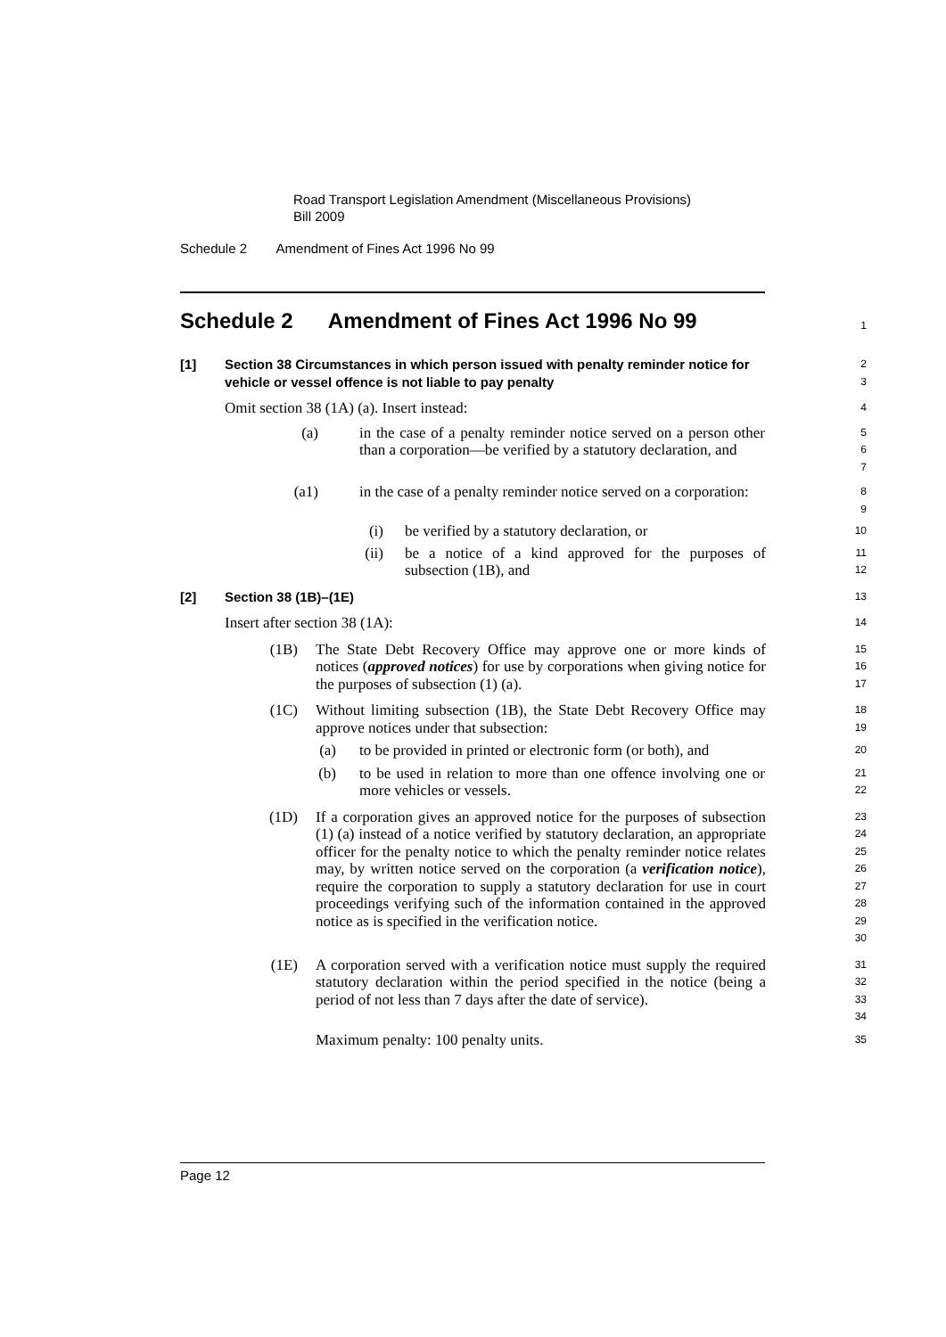Road Transport Legislation Amendment (Miscellaneous Provisions)
Bill 2009
Schedule 2 Amendment of Fines Act 1996 No 99
Schedule 2 Amendment of Fines Act 1996 No 99
1
[1] Section 38 Circumstances in which person issued with penalty reminder notice for vehicle or vessel offence is not liable to pay penalty
2
3
Omit section 38 (1A) (a). Insert instead:
4
(a) in the case of a penalty reminder notice served on a person other than a corporation—be verified by a statutory declaration, and
5
6
7
(a1) in the case of a penalty reminder notice served on a corporation:
8
9
(i) be verified by a statutory declaration, or
10
(ii) be a notice of a kind approved for the purposes of subsection (1B), and
11
12
[2] Section 38 (1B)–(1E)
13
Insert after section 38 (1A):
14
(1B) The State Debt Recovery Office may approve one or more kinds of notices (approved notices) for use by corporations when giving notice for the purposes of subsection (1) (a).
15
16
17
(1C) Without limiting subsection (1B), the State Debt Recovery Office may approve notices under that subsection:
18
19
(a) to be provided in printed or electronic form (or both), and
20
(b) to be used in relation to more than one offence involving one or more vehicles or vessels.
21
22
(1D) If a corporation gives an approved notice for the purposes of subsection (1) (a) instead of a notice verified by statutory declaration, an appropriate officer for the penalty notice to which the penalty reminder notice relates may, by written notice served on the corporation (a verification notice), require the corporation to supply a statutory declaration for use in court proceedings verifying such of the information contained in the approved notice as is specified in the verification notice.
23
24
25
26
27
28
29
30
(1E) A corporation served with a verification notice must supply the required statutory declaration within the period specified in the notice (being a period of not less than 7 days after the date of service).
31
32
33
34
Maximum penalty: 100 penalty units.
35
Page 12